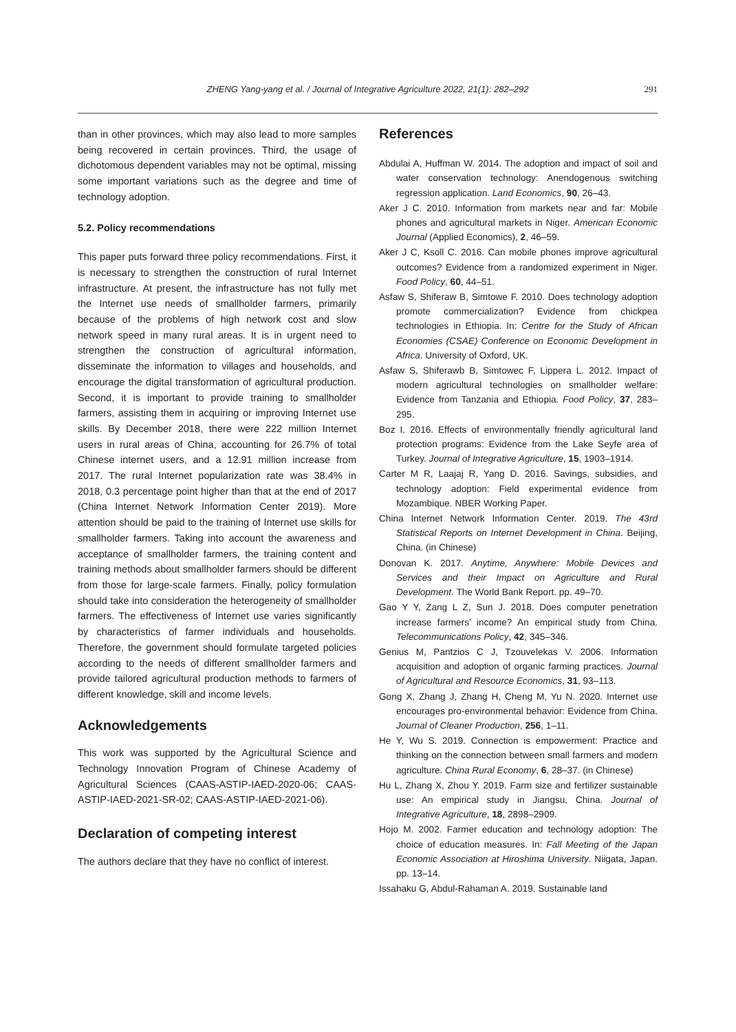ZHENG Yang-yang et al. / Journal of Integrative Agriculture 2022, 21(1): 282–292
291
than in other provinces, which may also lead to more samples being recovered in certain provinces. Third, the usage of dichotomous dependent variables may not be optimal, missing some important variations such as the degree and time of technology adoption.
5.2. Policy recommendations
This paper puts forward three policy recommendations. First, it is necessary to strengthen the construction of rural Internet infrastructure. At present, the infrastructure has not fully met the Internet use needs of smallholder farmers, primarily because of the problems of high network cost and slow network speed in many rural areas. It is in urgent need to strengthen the construction of agricultural information, disseminate the information to villages and households, and encourage the digital transformation of agricultural production. Second, it is important to provide training to smallholder farmers, assisting them in acquiring or improving Internet use skills. By December 2018, there were 222 million Internet users in rural areas of China, accounting for 26.7% of total Chinese internet users, and a 12.91 million increase from 2017. The rural Internet popularization rate was 38.4% in 2018, 0.3 percentage point higher than that at the end of 2017 (China Internet Network Information Center 2019). More attention should be paid to the training of Internet use skills for smallholder farmers. Taking into account the awareness and acceptance of smallholder farmers, the training content and training methods about smallholder farmers should be different from those for large-scale farmers. Finally, policy formulation should take into consideration the heterogeneity of smallholder farmers. The effectiveness of Internet use varies significantly by characteristics of farmer individuals and households. Therefore, the government should formulate targeted policies according to the needs of different smallholder farmers and provide tailored agricultural production methods to farmers of different knowledge, skill and income levels.
Acknowledgements
This work was supported by the Agricultural Science and Technology Innovation Program of Chinese Academy of Agricultural Sciences (CAAS-ASTIP-IAED-2020-06; CAAS-ASTIP-IAED-2021-SR-02; CAAS-ASTIP-IAED-2021-06).
Declaration of competing interest
The authors declare that they have no conflict of interest.
References
Abdulai A, Huffman W. 2014. The adoption and impact of soil and water conservation technology: Anendogenous switching regression application. Land Economics, 90, 26–43.
Aker J C. 2010. Information from markets near and far: Mobile phones and agricultural markets in Niger. American Economic Journal (Applied Economics), 2, 46–59.
Aker J C, Ksoll C. 2016. Can mobile phones improve agricultural outcomes? Evidence from a randomized experiment in Niger. Food Policy, 60, 44–51.
Asfaw S, Shiferaw B, Simtowe F. 2010. Does technology adoption promote commercialization? Evidence from chickpea technologies in Ethiopia. In: Centre for the Study of African Economies (CSAE) Conference on Economic Development in Africa. University of Oxford, UK.
Asfaw S, Shiferawb B, Simtowec F, Lippera L. 2012. Impact of modern agricultural technologies on smallholder welfare: Evidence from Tanzania and Ethiopia. Food Policy, 37, 283–295.
Boz I. 2016. Effects of environmentally friendly agricultural land protection programs: Evidence from the Lake Seyfe area of Turkey. Journal of Integrative Agriculture, 15, 1903–1914.
Carter M R, Laajaj R, Yang D. 2016. Savings, subsidies, and technology adoption: Field experimental evidence from Mozambique. NBER Working Paper.
China Internet Network Information Center. 2019. The 43rd Statistical Reports on Internet Development in China. Beijing, China. (in Chinese)
Donovan K. 2017. Anytime, Anywhere: Mobile Devices and Services and their Impact on Agriculture and Rural Development. The World Bank Report. pp. 49–70.
Gao Y Y, Zang L Z, Sun J. 2018. Does computer penetration increase farmers’ income? An empirical study from China. Telecommunications Policy, 42, 345–346.
Genius M, Pantzios C J, Tzouvelekas V. 2006. Information acquisition and adoption of organic farming practices. Journal of Agricultural and Resource Economics, 31, 93–113.
Gong X, Zhang J, Zhang H, Cheng M, Yu N. 2020. Internet use encourages pro-environmental behavior: Evidence from China. Journal of Cleaner Production, 256, 1–11.
He Y, Wu S. 2019. Connection is empowerment: Practice and thinking on the connection between small farmers and modern agriculture. China Rural Economy, 6, 28–37. (in Chinese)
Hu L, Zhang X, Zhou Y. 2019. Farm size and fertilizer sustainable use: An empirical study in Jiangsu, China. Journal of Integrative Agriculture, 18, 2898–2909.
Hojo M. 2002. Farmer education and technology adoption: The choice of education measures. In: Fall Meeting of the Japan Economic Association at Hiroshima University. Niigata, Japan. pp. 13–14.
Issahaku G, Abdul-Rahaman A. 2019. Sustainable land